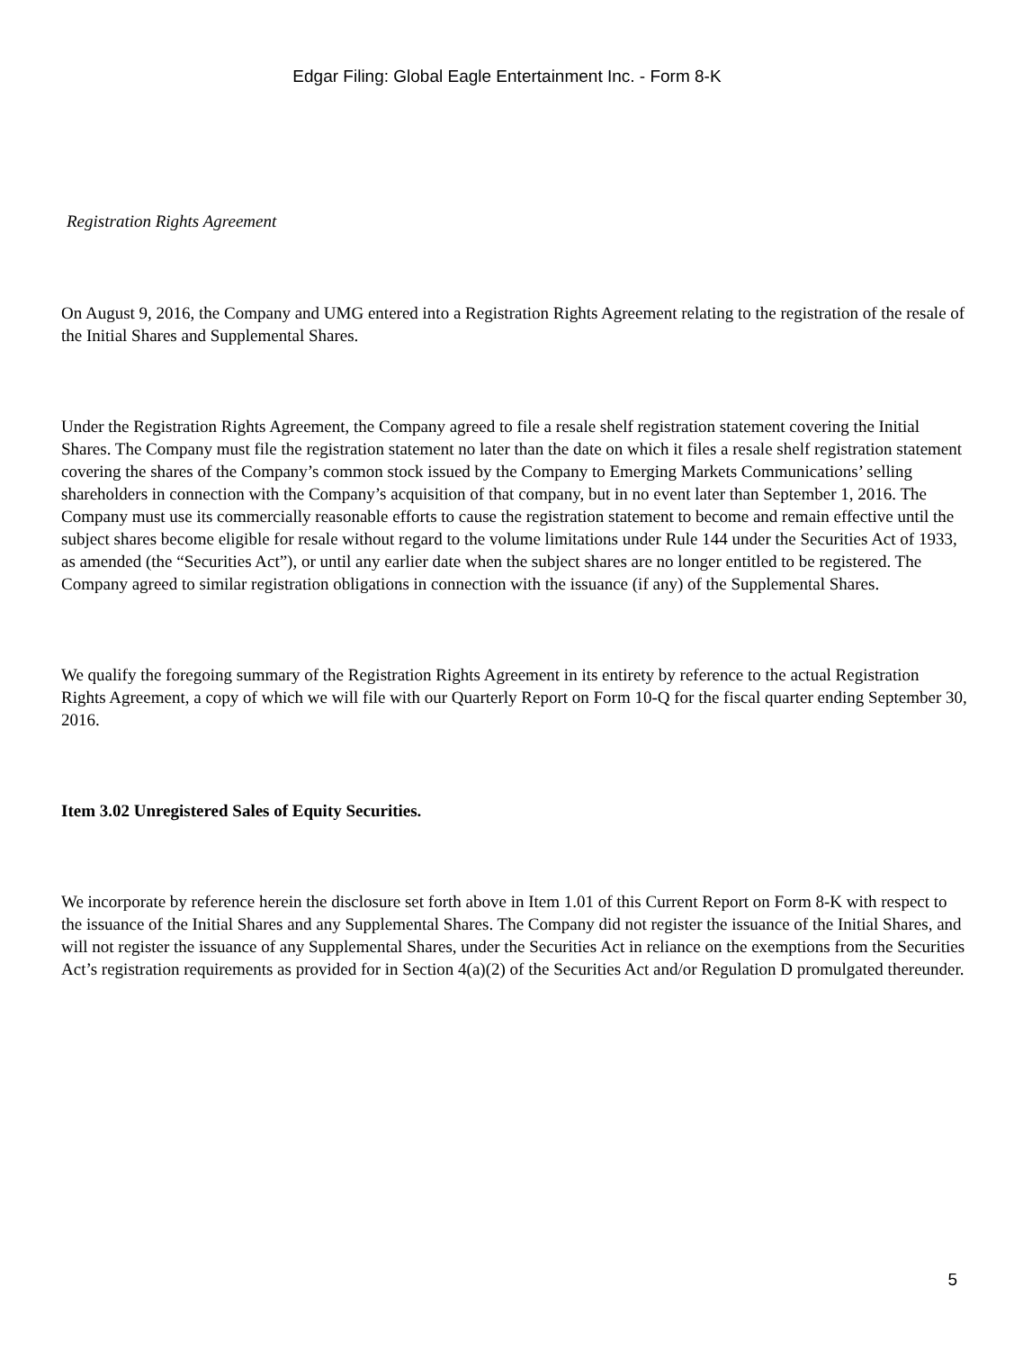Edgar Filing: Global Eagle Entertainment Inc. - Form 8-K
Registration Rights Agreement
On August 9, 2016, the Company and UMG entered into a Registration Rights Agreement relating to the registration of the resale of the Initial Shares and Supplemental Shares.
Under the Registration Rights Agreement, the Company agreed to file a resale shelf registration statement covering the Initial Shares. The Company must file the registration statement no later than the date on which it files a resale shelf registration statement covering the shares of the Company’s common stock issued by the Company to Emerging Markets Communications’ selling shareholders in connection with the Company’s acquisition of that company, but in no event later than September 1, 2016. The Company must use its commercially reasonable efforts to cause the registration statement to become and remain effective until the subject shares become eligible for resale without regard to the volume limitations under Rule 144 under the Securities Act of 1933, as amended (the “Securities Act”), or until any earlier date when the subject shares are no longer entitled to be registered. The Company agreed to similar registration obligations in connection with the issuance (if any) of the Supplemental Shares.
We qualify the foregoing summary of the Registration Rights Agreement in its entirety by reference to the actual Registration Rights Agreement, a copy of which we will file with our Quarterly Report on Form 10-Q for the fiscal quarter ending September 30, 2016.
Item 3.02 Unregistered Sales of Equity Securities.
We incorporate by reference herein the disclosure set forth above in Item 1.01 of this Current Report on Form 8-K with respect to the issuance of the Initial Shares and any Supplemental Shares. The Company did not register the issuance of the Initial Shares, and will not register the issuance of any Supplemental Shares, under the Securities Act in reliance on the exemptions from the Securities Act’s registration requirements as provided for in Section 4(a)(2) of the Securities Act and/or Regulation D promulgated thereunder.
5